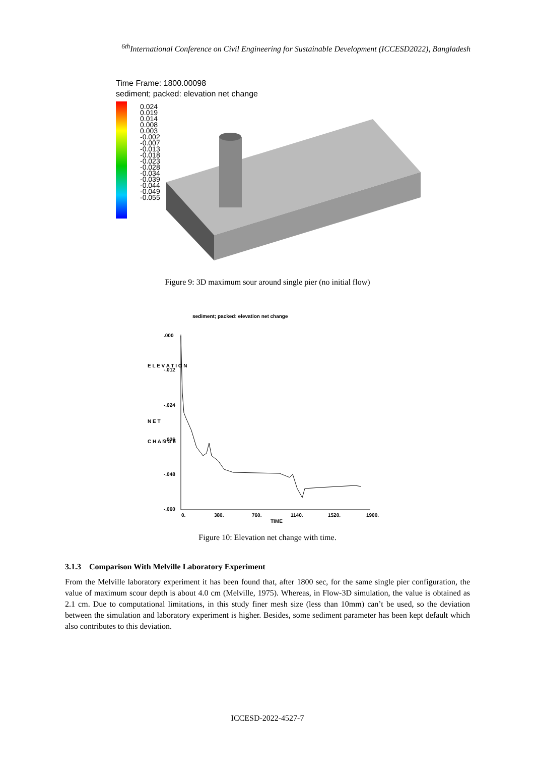<sup>6th</sup>International Conference on Civil Engineering for Sustainable Development (ICCESD2022), Bangladesh
Time Frame: 1800.00098
sediment; packed: elevation net change
0.024
0.019
0.014
0.008
0.003
-0.002
-0.007
-0.013
-0.018
-0.023
-0.028
-0.034
-0.039
-0.044
-0.049
-0.055
Figure 9: 3D maximum sour around single pier (no initial flow)
sediment; packed: elevation net change
.000
-.012
-.024
-.036
-.048
-.060
0.
380.
760.
1140.
1520.
1900.
TIME
E L E V A T I O N
N E T
C H A N G E
Figure 10: Elevation net change with time.
3.1.3 Comparison With Melville Laboratory Experiment
From the Melville laboratory experiment it has been found that, after 1800 sec, for the same single pier configuration, the value of maximum scour depth is about 4.0 cm (Melville, 1975). Whereas, in Flow-3D simulation, the value is obtained as 2.1 cm. Due to computational limitations, in this study finer mesh size (less than 10mm) can’t be used, so the deviation between the simulation and laboratory experiment is higher. Besides, some sediment parameter has been kept default which also contributes to this deviation.
ICCESD-2022-4527-7